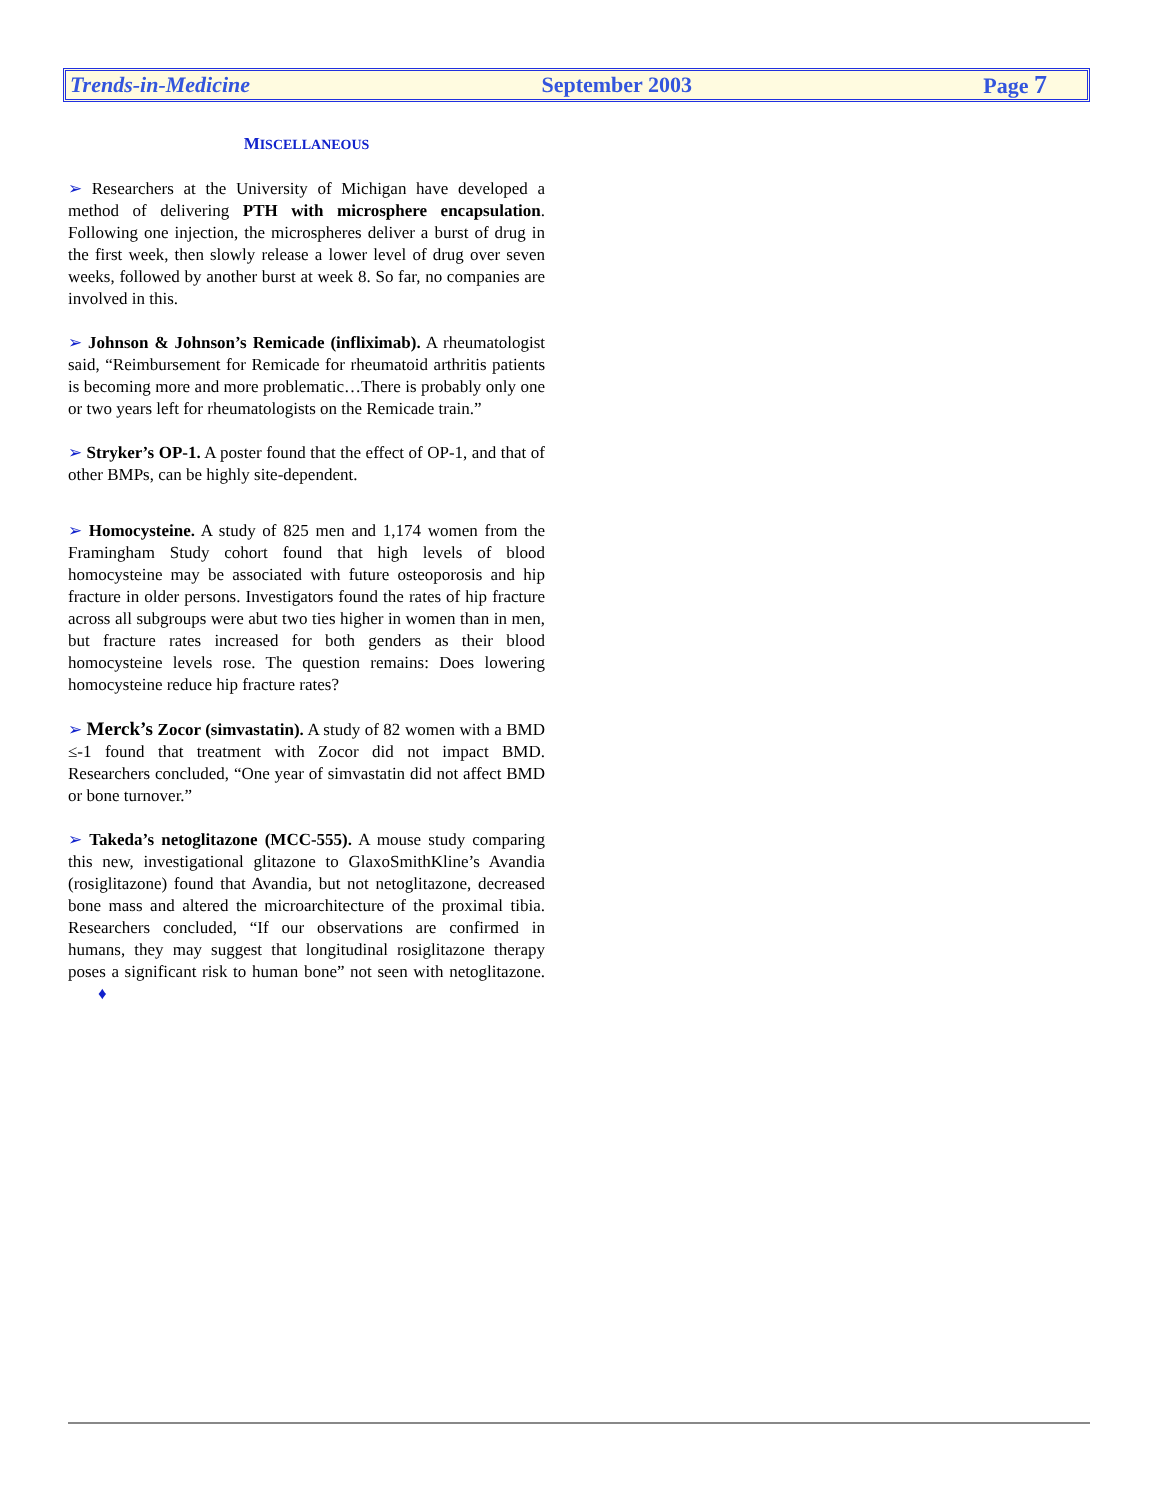Trends-in-Medicine September 2003 Page 7
MISCELLANEOUS
➢ Researchers at the University of Michigan have developed a method of delivering PTH with microsphere encapsulation. Following one injection, the microspheres deliver a burst of drug in the first week, then slowly release a lower level of drug over seven weeks, followed by another burst at week 8. So far, no companies are involved in this.
➢ Johnson & Johnson’s Remicade (infliximab). A rheumatologist said, “Reimbursement for Remicade for rheumatoid arthritis patients is becoming more and more problematic…There is probably only one or two years left for rheumatologists on the Remicade train.”
➢ Stryker’s OP-1. A poster found that the effect of OP-1, and that of other BMPs, can be highly site-dependent.
➢ Homocysteine. A study of 825 men and 1,174 women from the Framingham Study cohort found that high levels of blood homocysteine may be associated with future osteoporosis and hip fracture in older persons. Investigators found the rates of hip fracture across all subgroups were abut two ties higher in women than in men, but fracture rates increased for both genders as their blood homocysteine levels rose. The question remains: Does lowering homocysteine reduce hip fracture rates?
➢ Merck’s Zocor (simvastatin). A study of 82 women with a BMD ≤-1 found that treatment with Zocor did not impact BMD. Researchers concluded, “One year of simvastatin did not affect BMD or bone turnover.”
➢ Takeda’s netoglitazone (MCC-555). A mouse study comparing this new, investigational glitazone to GlaxoSmithKline’s Avandia (rosiglitazone) found that Avandia, but not netoglitazone, decreased bone mass and altered the microarchitecture of the proximal tibia. Researchers concluded, “If our observations are confirmed in humans, they may suggest that longitudinal rosiglitazone therapy poses a significant risk to human bone” not seen with netoglitazone. ♦